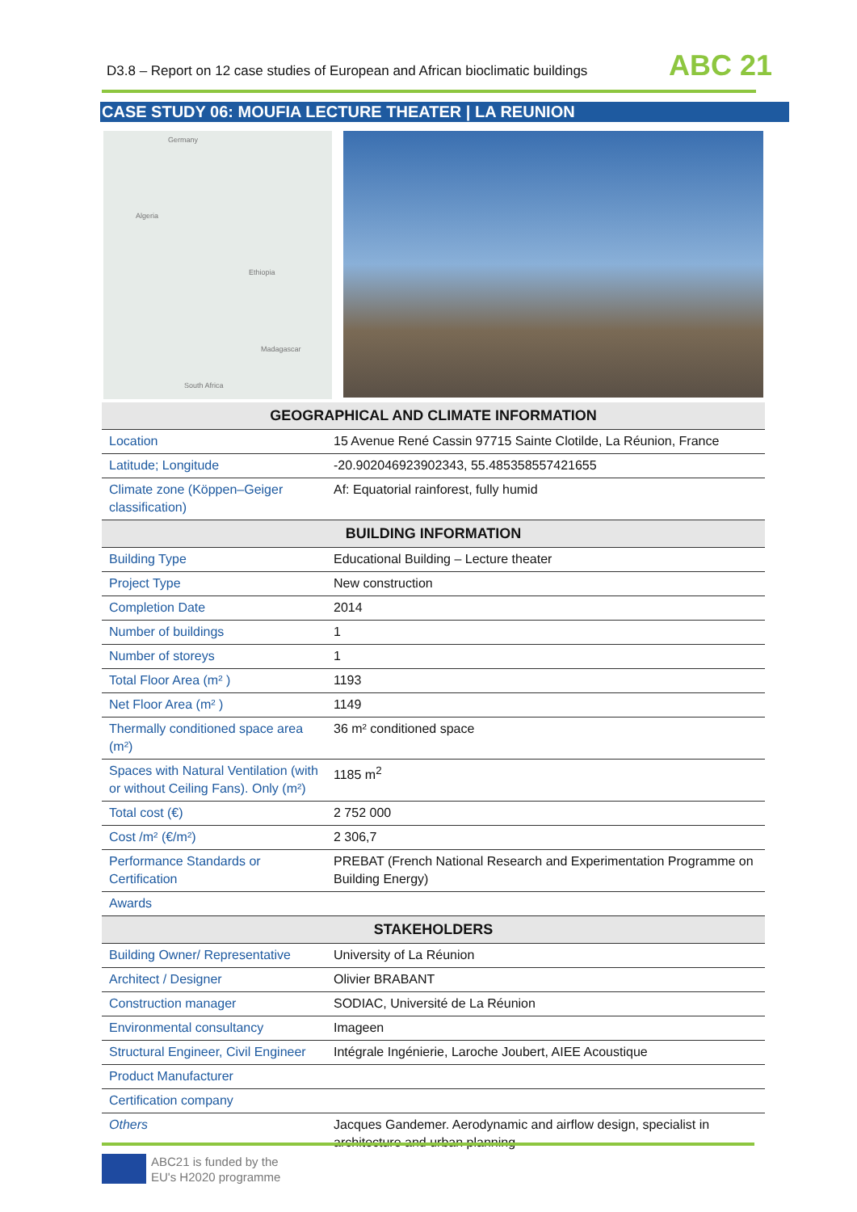D3.8 – Report on 12 case studies of European and African bioclimatic buildings
ABC 21
CASE STUDY 06: MOUFIA LECTURE THEATER | LA REUNION
Germany
Algeria
Ethiopia
Madagascar
South Africa
| GEOGRAPHICAL AND CLIMATE INFORMATION | |
| --- | --- |
| Location | 15 Avenue René Cassin 97715 Sainte Clotilde, La Réunion, France |
| Latitude; Longitude | -20.902046923902343, 55.485358557421655 |
| Climate zone (Köppen–Geiger classification) | Af: Equatorial rainforest, fully humid |
| BUILDING INFORMATION | |
| Building Type | Educational Building – Lecture theater |
| Project Type | New construction |
| Completion Date | 2014 |
| Number of buildings | 1 |
| Number of storeys | 1 |
| Total Floor Area (m² ) | 1193 |
| Net Floor Area (m² ) | 1149 |
| Thermally conditioned space area (m²) | 36 m² conditioned space |
| Spaces with Natural Ventilation (with or without Ceiling Fans). Only (m²) | 1185 m<sup>2</sup> |
| Total cost (€) | 2 752 000 |
| Cost /m² (€/m²) | 2 306,7 |
| Performance Standards or Certification | PREBAT (French National Research and Experimentation Programme on Building Energy) |
| Awards | |
| STAKEHOLDERS | |
| Building Owner/ Representative | University of La Réunion |
| Architect / Designer | Olivier BRABANT |
| Construction manager | SODIAC, Université de La Réunion |
| Environmental consultancy | Imageen |
| Structural Engineer, Civil Engineer | Intégrale Ingénierie, Laroche Joubert, AIEE Acoustique |
| Product Manufacturer | |
| Certification company | |
| Others | Jacques Gandemer. Aerodynamic and airflow design, specialist in architecture and urban planning |
ABC21 is funded by the
EU's H2020 programme